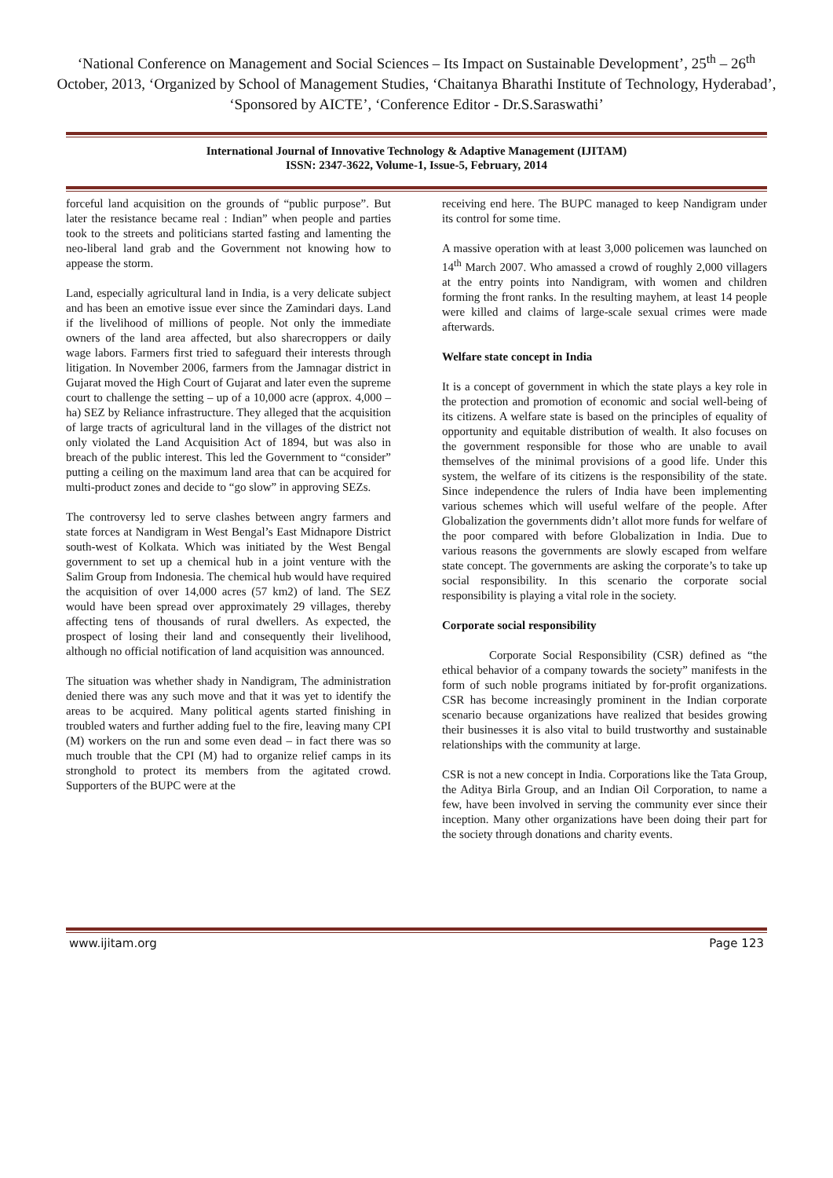‘National Conference on Management and Social Sciences – Its Impact on Sustainable Development’, 25<sup>th</sup> – 26<sup>th</sup> October, 2013, ‘Organized by School of Management Studies, ‘Chaitanya Bharathi Institute of Technology, Hyderabad’, ‘Sponsored by AICTE’, ‘Conference Editor - Dr.S.Saraswathi’
International Journal of Innovative Technology & Adaptive Management (IJITAM)
ISSN: 2347-3622, Volume-1, Issue-5, February, 2014
forceful land acquisition on the grounds of “public purpose”. But later the resistance became real : Indian” when people and parties took to the streets and politicians started fasting and lamenting the neo-liberal land grab and the Government not knowing how to appease the storm.
Land, especially agricultural land in India, is a very delicate subject and has been an emotive issue ever since the Zamindari days. Land if the livelihood of millions of people. Not only the immediate owners of the land area affected, but also sharecroppers or daily wage labors. Farmers first tried to safeguard their interests through litigation. In November 2006, farmers from the Jamnagar district in Gujarat moved the High Court of Gujarat and later even the supreme court to challenge the setting – up of a 10,000 acre (approx. 4,000 – ha) SEZ by Reliance infrastructure. They alleged that the acquisition of large tracts of agricultural land in the villages of the district not only violated the Land Acquisition Act of 1894, but was also in breach of the public interest. This led the Government to “consider” putting a ceiling on the maximum land area that can be acquired for multi-product zones and decide to “go slow” in approving SEZs.
The controversy led to serve clashes between angry farmers and state forces at Nandigram in West Bengal’s East Midnapore District south-west of Kolkata. Which was initiated by the West Bengal government to set up a chemical hub in a joint venture with the Salim Group from Indonesia. The chemical hub would have required the acquisition of over 14,000 acres (57 km2) of land. The SEZ would have been spread over approximately 29 villages, thereby affecting tens of thousands of rural dwellers. As expected, the prospect of losing their land and consequently their livelihood, although no official notification of land acquisition was announced.
The situation was whether shady in Nandigram, The administration denied there was any such move and that it was yet to identify the areas to be acquired. Many political agents started finishing in troubled waters and further adding fuel to the fire, leaving many CPI (M) workers on the run and some even dead – in fact there was so much trouble that the CPI (M) had to organize relief camps in its stronghold to protect its members from the agitated crowd. Supporters of the BUPC were at the
receiving end here. The BUPC managed to keep Nandigram under its control for some time.
A massive operation with at least 3,000 policemen was launched on 14<sup>th</sup> March 2007. Who amassed a crowd of roughly 2,000 villagers at the entry points into Nandigram, with women and children forming the front ranks. In the resulting mayhem, at least 14 people were killed and claims of large-scale sexual crimes were made afterwards.
Welfare state concept in India
It is a concept of government in which the state plays a key role in the protection and promotion of economic and social well-being of its citizens. A welfare state is based on the principles of equality of opportunity and equitable distribution of wealth. It also focuses on the government responsible for those who are unable to avail themselves of the minimal provisions of a good life. Under this system, the welfare of its citizens is the responsibility of the state. Since independence the rulers of India have been implementing various schemes which will useful welfare of the people. After Globalization the governments didn’t allot more funds for welfare of the poor compared with before Globalization in India. Due to various reasons the governments are slowly escaped from welfare state concept. The governments are asking the corporate’s to take up social responsibility. In this scenario the corporate social responsibility is playing a vital role in the society.
Corporate social responsibility
Corporate Social Responsibility (CSR) defined as “the ethical behavior of a company towards the society” manifests in the form of such noble programs initiated by for-profit organizations. CSR has become increasingly prominent in the Indian corporate scenario because organizations have realized that besides growing their businesses it is also vital to build trustworthy and sustainable relationships with the community at large.
CSR is not a new concept in India. Corporations like the Tata Group, the Aditya Birla Group, and an Indian Oil Corporation, to name a few, have been involved in serving the community ever since their inception. Many other organizations have been doing their part for the society through donations and charity events.
www.ijitam.org Page 123